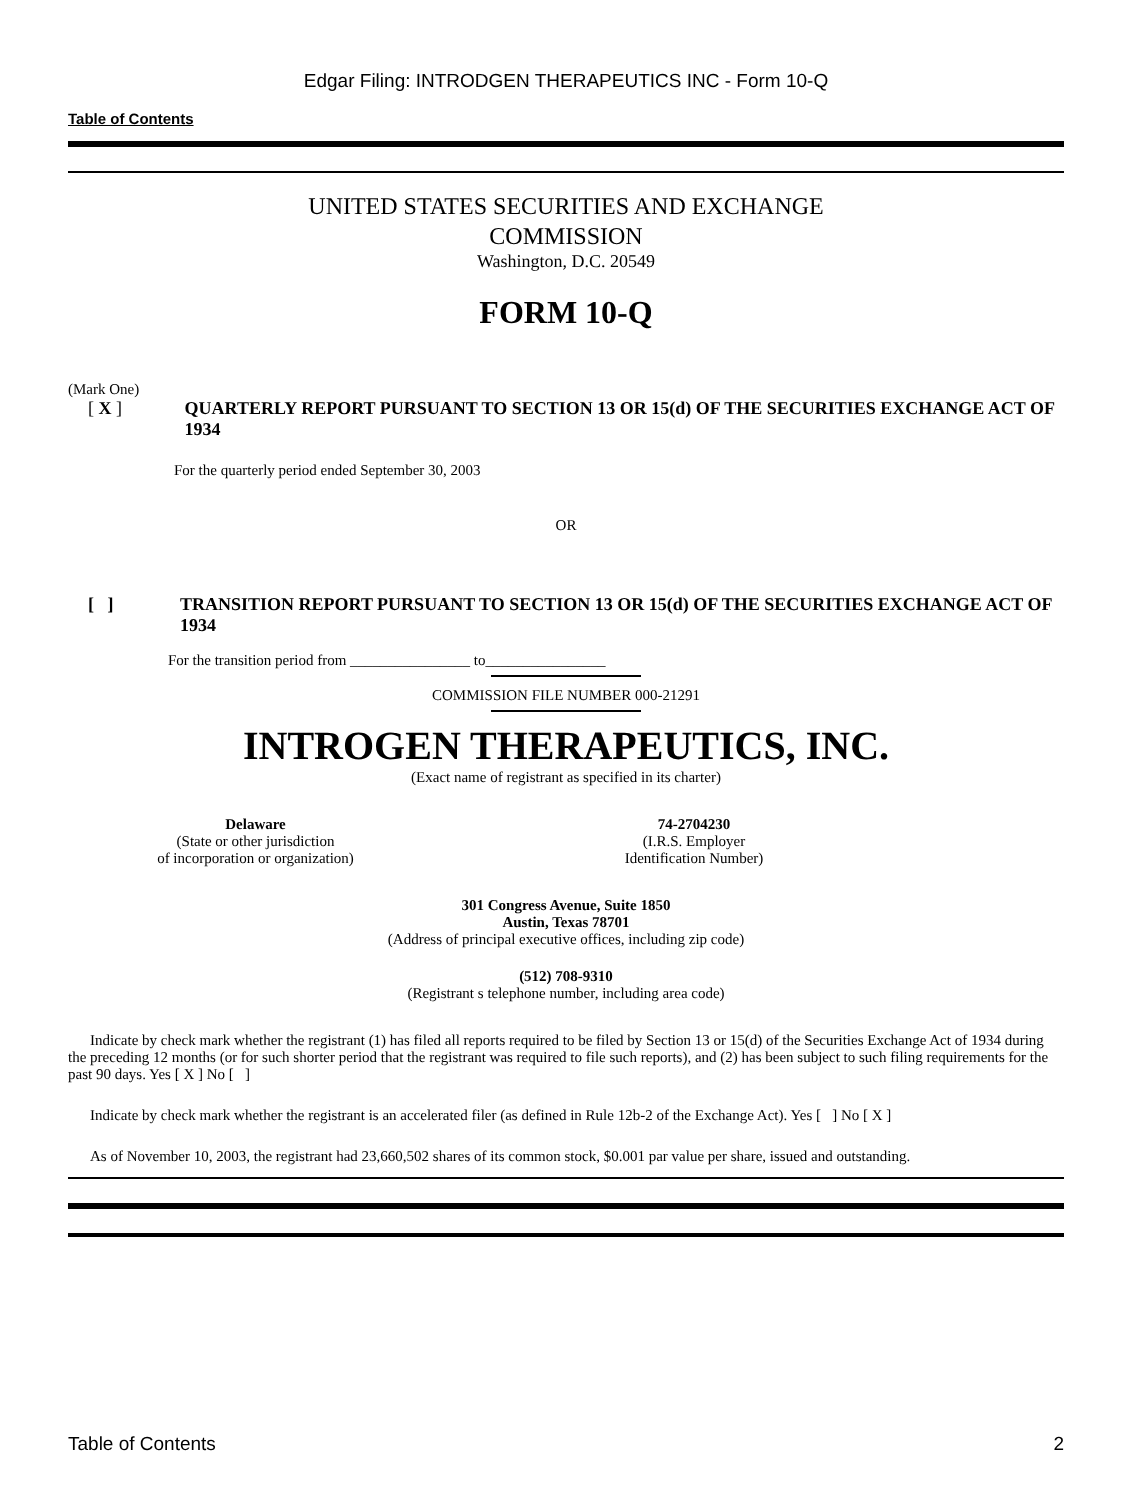Edgar Filing: INTRODGEN THERAPEUTICS INC - Form 10-Q
Table of Contents
UNITED STATES SECURITIES AND EXCHANGE
COMMISSION
Washington, D.C. 20549
FORM 10-Q
(Mark One)
[ X ] QUARTERLY REPORT PURSUANT TO SECTION 13 OR 15(d) OF THE SECURITIES EXCHANGE ACT OF 1934
For the quarterly period ended September 30, 2003
OR
[ ] TRANSITION REPORT PURSUANT TO SECTION 13 OR 15(d) OF THE SECURITIES EXCHANGE ACT OF 1934
For the transition period from ________________ to________________
COMMISSION FILE NUMBER 000-21291
INTROGEN THERAPEUTICS, INC.
(Exact name of registrant as specified in its charter)
Delaware
(State or other jurisdiction
of incorporation or organization)
74-2704230
(I.R.S. Employer
Identification Number)
301 Congress Avenue, Suite 1850
Austin, Texas 78701
(Address of principal executive offices, including zip code)
(512) 708-9310
(Registrant s telephone number, including area code)
Indicate by check mark whether the registrant (1) has filed all reports required to be filed by Section 13 or 15(d) of the Securities Exchange Act of 1934 during the preceding 12 months (or for such shorter period that the registrant was required to file such reports), and (2) has been subject to such filing requirements for the past 90 days. Yes [ X ] No [ ]
Indicate by check mark whether the registrant is an accelerated filer (as defined in Rule 12b-2 of the Exchange Act). Yes [ ] No [ X ]
As of November 10, 2003, the registrant had 23,660,502 shares of its common stock, $0.001 par value per share, issued and outstanding.
Table of Contents 2